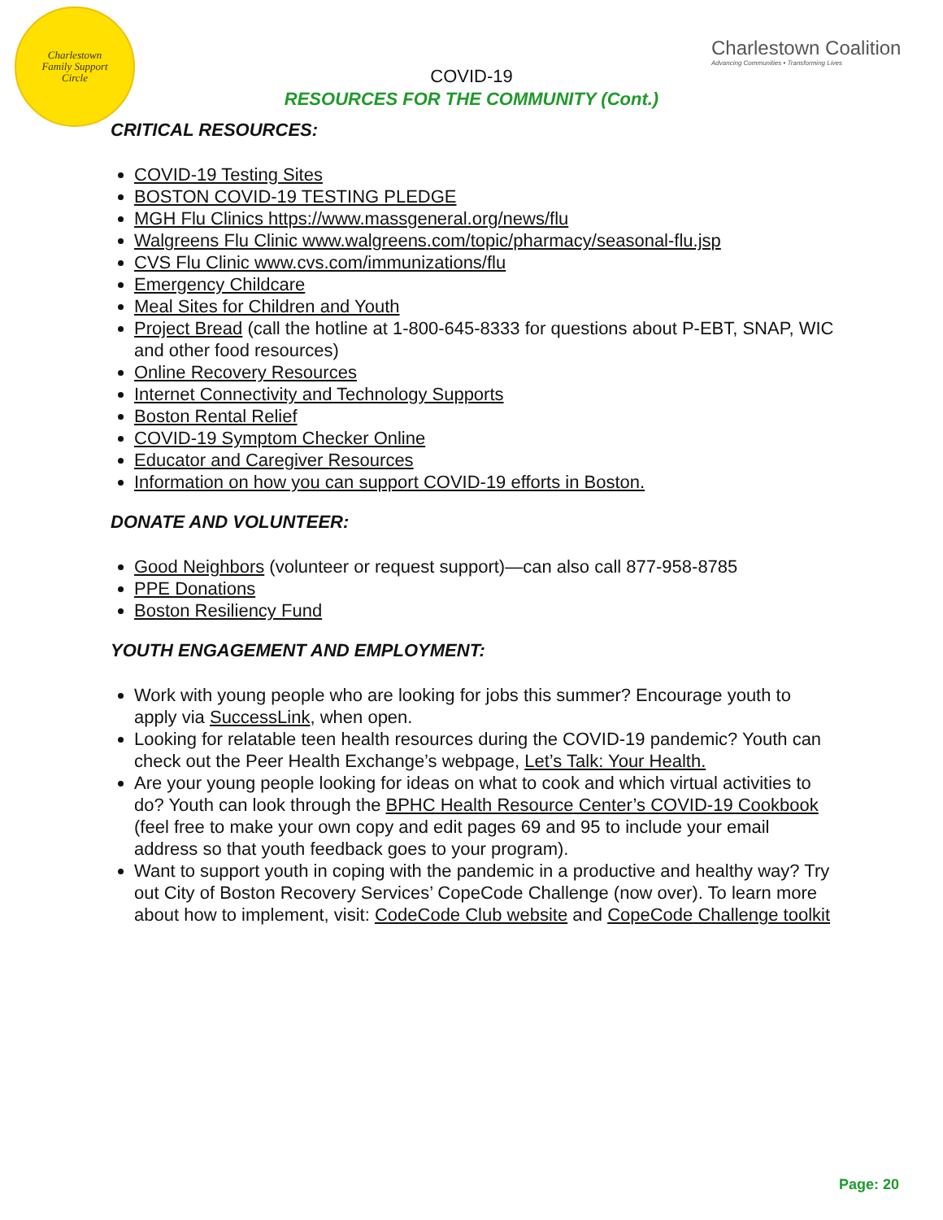Charlestown
Family Support
Circle
Charlestown Coalition
Advancing Communities • Transforming Lives
COVID-19
RESOURCES FOR THE COMMUNITY (Cont.)
CRITICAL RESOURCES:
COVID-19 Testing Sites
BOSTON COVID-19 TESTING PLEDGE
MGH Flu Clinics https://www.massgeneral.org/news/flu
Walgreens Flu Clinic www.walgreens.com/topic/pharmacy/seasonal-flu.jsp
CVS Flu Clinic www.cvs.com/immunizations/flu
Emergency Childcare
Meal Sites for Children and Youth
Project Bread (call the hotline at 1-800-645-8333 for questions about P-EBT, SNAP, WIC and other food resources)
Online Recovery Resources
Internet Connectivity and Technology Supports
Boston Rental Relief
COVID-19 Symptom Checker Online
Educator and Caregiver Resources
Information on how you can support COVID-19 efforts in Boston.
DONATE AND VOLUNTEER:
Good Neighbors (volunteer or request support)—can also call 877-958-8785
PPE Donations
Boston Resiliency Fund
YOUTH ENGAGEMENT AND EMPLOYMENT:
Work with young people who are looking for jobs this summer? Encourage youth to apply via SuccessLink, when open.
Looking for relatable teen health resources during the COVID-19 pandemic? Youth can check out the Peer Health Exchange’s webpage, Let’s Talk: Your Health.
Are your young people looking for ideas on what to cook and which virtual activities to do? Youth can look through the BPHC Health Resource Center’s COVID-19 Cookbook (feel free to make your own copy and edit pages 69 and 95 to include your email address so that youth feedback goes to your program).
Want to support youth in coping with the pandemic in a productive and healthy way? Try out City of Boston Recovery Services’ CopeCode Challenge (now over). To learn more about how to implement, visit: CodeCode Club website and CopeCode Challenge toolkit
Page: 20